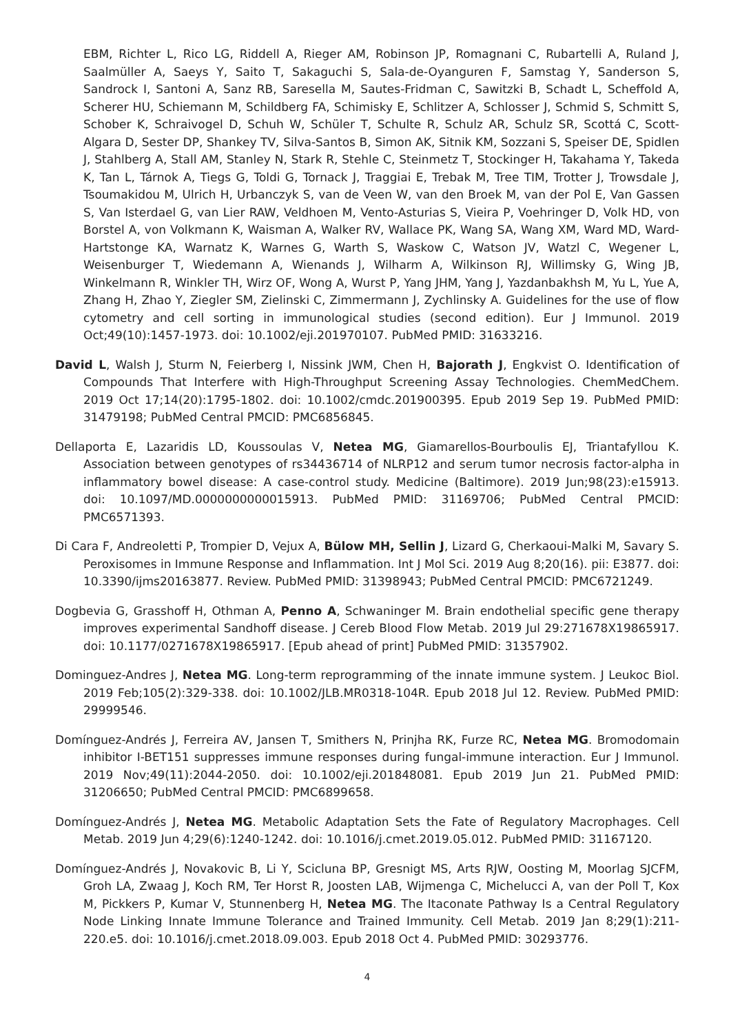EBM, Richter L, Rico LG, Riddell A, Rieger AM, Robinson JP, Romagnani C, Rubartelli A, Ruland J, Saalmüller A, Saeys Y, Saito T, Sakaguchi S, Sala-de-Oyanguren F, Samstag Y, Sanderson S, Sandrock I, Santoni A, Sanz RB, Saresella M, Sautes-Fridman C, Sawitzki B, Schadt L, Scheffold A, Scherer HU, Schiemann M, Schildberg FA, Schimisky E, Schlitzer A, Schlosser J, Schmid S, Schmitt S, Schober K, Schraivogel D, Schuh W, Schüler T, Schulte R, Schulz AR, Schulz SR, Scottá C, Scott-Algara D, Sester DP, Shankey TV, Silva-Santos B, Simon AK, Sitnik KM, Sozzani S, Speiser DE, Spidlen J, Stahlberg A, Stall AM, Stanley N, Stark R, Stehle C, Steinmetz T, Stockinger H, Takahama Y, Takeda K, Tan L, Tárnok A, Tiegs G, Toldi G, Tornack J, Traggiai E, Trebak M, Tree TIM, Trotter J, Trowsdale J, Tsoumakidou M, Ulrich H, Urbanczyk S, van de Veen W, van den Broek M, van der Pol E, Van Gassen S, Van Isterdael G, van Lier RAW, Veldhoen M, Vento-Asturias S, Vieira P, Voehringer D, Volk HD, von Borstel A, von Volkmann K, Waisman A, Walker RV, Wallace PK, Wang SA, Wang XM, Ward MD, Ward-Hartstonge KA, Warnatz K, Warnes G, Warth S, Waskow C, Watson JV, Watzl C, Wegener L, Weisenburger T, Wiedemann A, Wienands J, Wilharm A, Wilkinson RJ, Willimsky G, Wing JB, Winkelmann R, Winkler TH, Wirz OF, Wong A, Wurst P, Yang JHM, Yang J, Yazdanbakhsh M, Yu L, Yue A, Zhang H, Zhao Y, Ziegler SM, Zielinski C, Zimmermann J, Zychlinsky A. Guidelines for the use of flow cytometry and cell sorting in immunological studies (second edition). Eur J Immunol. 2019 Oct;49(10):1457-1973. doi: 10.1002/eji.201970107. PubMed PMID: 31633216.
David L, Walsh J, Sturm N, Feierberg I, Nissink JWM, Chen H, Bajorath J, Engkvist O. Identification of Compounds That Interfere with High-Throughput Screening Assay Technologies. ChemMedChem. 2019 Oct 17;14(20):1795-1802. doi: 10.1002/cmdc.201900395. Epub 2019 Sep 19. PubMed PMID: 31479198; PubMed Central PMCID: PMC6856845.
Dellaporta E, Lazaridis LD, Koussoulas V, Netea MG, Giamarellos-Bourboulis EJ, Triantafyllou K. Association between genotypes of rs34436714 of NLRP12 and serum tumor necrosis factor-alpha in inflammatory bowel disease: A case-control study. Medicine (Baltimore). 2019 Jun;98(23):e15913. doi: 10.1097/MD.0000000000015913. PubMed PMID: 31169706; PubMed Central PMCID: PMC6571393.
Di Cara F, Andreoletti P, Trompier D, Vejux A, Bülow MH, Sellin J, Lizard G, Cherkaoui-Malki M, Savary S. Peroxisomes in Immune Response and Inflammation. Int J Mol Sci. 2019 Aug 8;20(16). pii: E3877. doi: 10.3390/ijms20163877. Review. PubMed PMID: 31398943; PubMed Central PMCID: PMC6721249.
Dogbevia G, Grasshoff H, Othman A, Penno A, Schwaninger M. Brain endothelial specific gene therapy improves experimental Sandhoff disease. J Cereb Blood Flow Metab. 2019 Jul 29:271678X19865917. doi: 10.1177/0271678X19865917. [Epub ahead of print] PubMed PMID: 31357902.
Dominguez-Andres J, Netea MG. Long-term reprogramming of the innate immune system. J Leukoc Biol. 2019 Feb;105(2):329-338. doi: 10.1002/JLB.MR0318-104R. Epub 2018 Jul 12. Review. PubMed PMID: 29999546.
Domínguez-Andrés J, Ferreira AV, Jansen T, Smithers N, Prinjha RK, Furze RC, Netea MG. Bromodomain inhibitor I-BET151 suppresses immune responses during fungal-immune interaction. Eur J Immunol. 2019 Nov;49(11):2044-2050. doi: 10.1002/eji.201848081. Epub 2019 Jun 21. PubMed PMID: 31206650; PubMed Central PMCID: PMC6899658.
Domínguez-Andrés J, Netea MG. Metabolic Adaptation Sets the Fate of Regulatory Macrophages. Cell Metab. 2019 Jun 4;29(6):1240-1242. doi: 10.1016/j.cmet.2019.05.012. PubMed PMID: 31167120.
Domínguez-Andrés J, Novakovic B, Li Y, Scicluna BP, Gresnigt MS, Arts RJW, Oosting M, Moorlag SJCFM, Groh LA, Zwaag J, Koch RM, Ter Horst R, Joosten LAB, Wijmenga C, Michelucci A, van der Poll T, Kox M, Pickkers P, Kumar V, Stunnenberg H, Netea MG. The Itaconate Pathway Is a Central Regulatory Node Linking Innate Immune Tolerance and Trained Immunity. Cell Metab. 2019 Jan 8;29(1):211-220.e5. doi: 10.1016/j.cmet.2018.09.003. Epub 2018 Oct 4. PubMed PMID: 30293776.
4